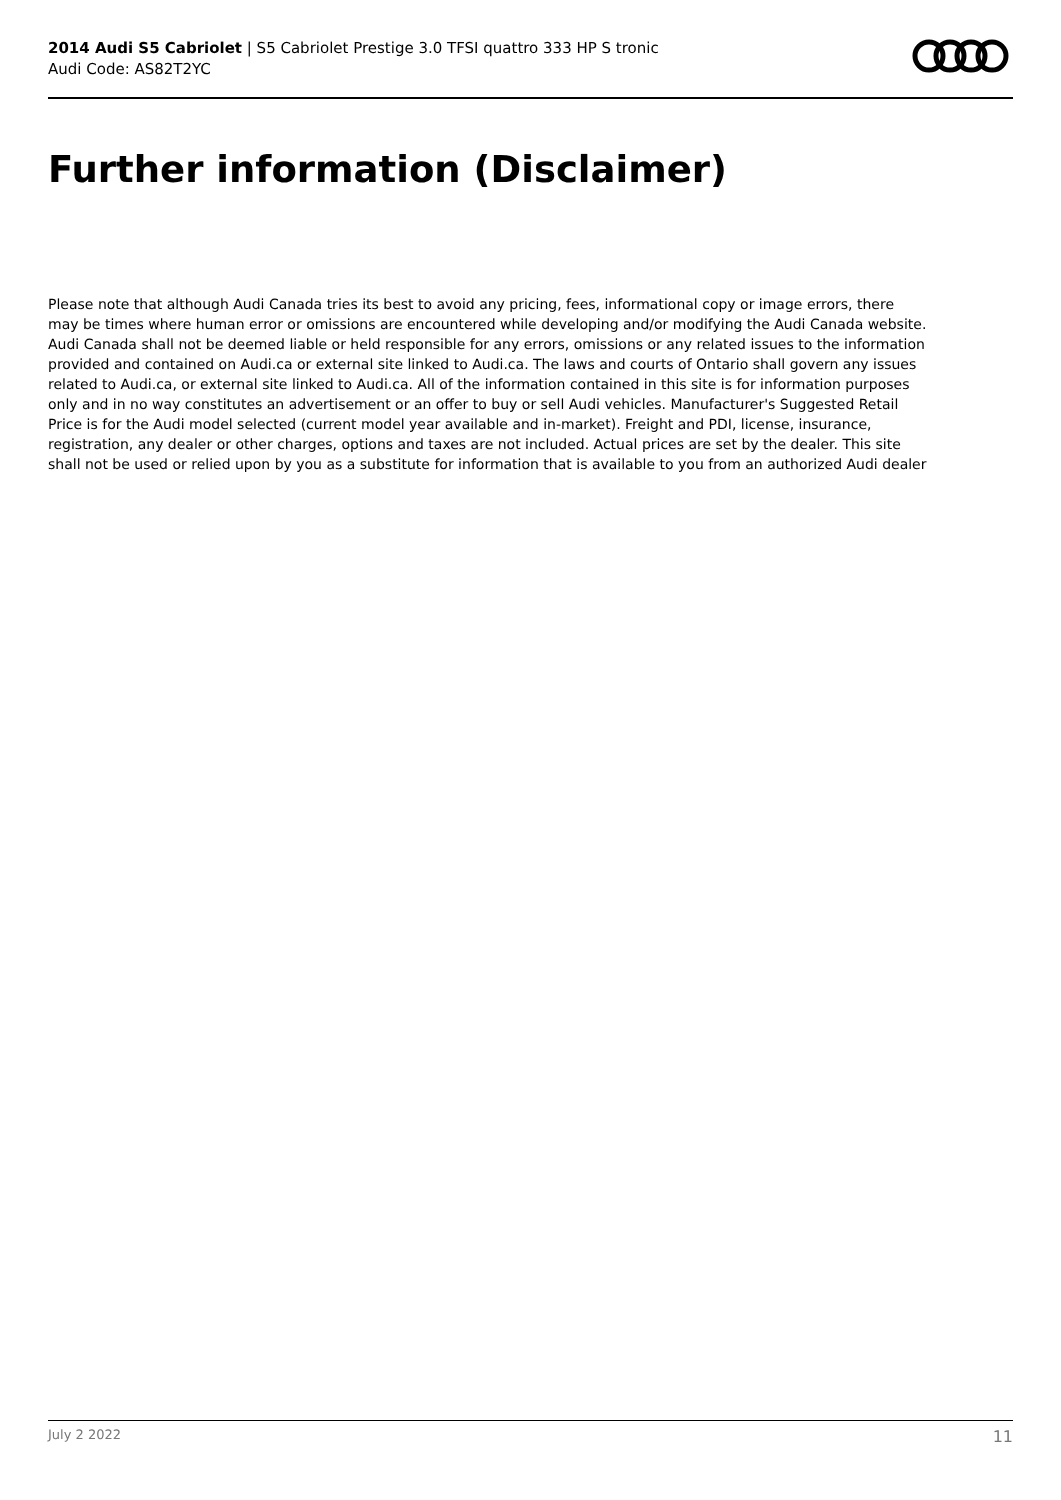2014 Audi S5 Cabriolet | S5 Cabriolet Prestige 3.0 TFSI quattro 333 HP S tronic
Audi Code: AS82T2YC
Further information (Disclaimer)
Please note that although Audi Canada tries its best to avoid any pricing, fees, informational copy or image errors, there may be times where human error or omissions are encountered while developing and/or modifying the Audi Canada website. Audi Canada shall not be deemed liable or held responsible for any errors, omissions or any related issues to the information provided and contained on Audi.ca or external site linked to Audi.ca. The laws and courts of Ontario shall govern any issues related to Audi.ca, or external site linked to Audi.ca. All of the information contained in this site is for information purposes only and in no way constitutes an advertisement or an offer to buy or sell Audi vehicles. Manufacturer's Suggested Retail Price is for the Audi model selected (current model year available and in-market). Freight and PDI, license, insurance, registration, any dealer or other charges, options and taxes are not included. Actual prices are set by the dealer. This site shall not be used or relied upon by you as a substitute for information that is available to you from an authorized Audi dealer
July 2 2022 11